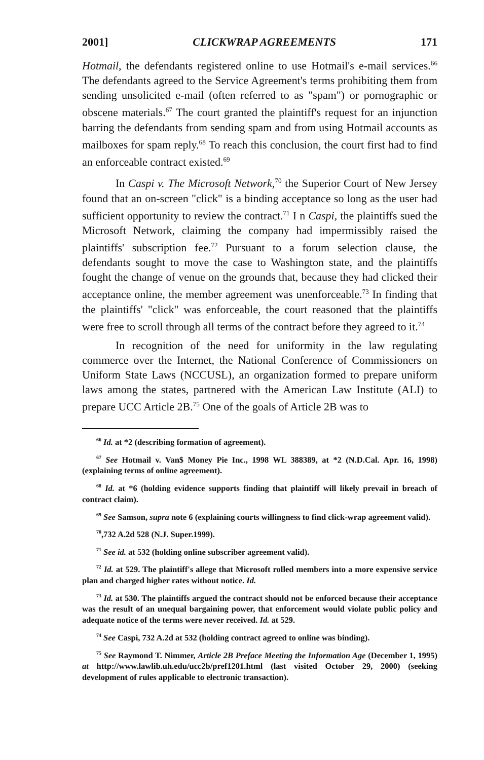2001] CLICKWRAP AGREEMENTS 171
Hotmail, the defendants registered online to use Hotmail's e-mail services.<sup>66</sup> The defendants agreed to the Service Agreement's terms prohibiting them from sending unsolicited e-mail (often referred to as "spam") or pornographic or obscene materials.<sup>67</sup> The court granted the plaintiff's request for an injunction barring the defendants from sending spam and from using Hotmail accounts as mailboxes for spam reply.<sup>68</sup> To reach this conclusion, the court first had to find an enforceable contract existed.<sup>69</sup>
In Caspi v. The Microsoft Network,<sup>70</sup> the Superior Court of New Jersey found that an on-screen "click" is a binding acceptance so long as the user had sufficient opportunity to review the contract.<sup>71</sup> I n Caspi, the plaintiffs sued the Microsoft Network, claiming the company had impermissibly raised the plaintiffs' subscription fee.<sup>72</sup> Pursuant to a forum selection clause, the defendants sought to move the case to Washington state, and the plaintiffs fought the change of venue on the grounds that, because they had clicked their acceptance online, the member agreement was unenforceable.<sup>73</sup> In finding that the plaintiffs' "click" was enforceable, the court reasoned that the plaintiffs were free to scroll through all terms of the contract before they agreed to it.<sup>74</sup>
In recognition of the need for uniformity in the law regulating commerce over the Internet, the National Conference of Commissioners on Uniform State Laws (NCCUSL), an organization formed to prepare uniform laws among the states, partnered with the American Law Institute (ALI) to prepare UCC Article 2B.<sup>75</sup> One of the goals of Article 2B was to
<sup>66</sup> Id. at *2 (describing formation of agreement).
<sup>67</sup> See Hotmail v. Van$ Money Pie Inc., 1998 WL 388389, at *2 (N.D.Cal. Apr. 16, 1998) (explaining terms of online agreement).
<sup>68</sup> Id. at *6 (holding evidence supports finding that plaintiff will likely prevail in breach of contract claim).
<sup>69</sup> See Samson, supra note 6 (explaining courts willingness to find click-wrap agreement valid).
<sup>70</sup>,732 A.2d 528 (N.J. Super.1999).
<sup>71</sup> See id. at 532 (holding online subscriber agreement valid).
<sup>72</sup> Id. at 529. The plaintiff's allege that Microsoft rolled members into a more expensive service plan and charged higher rates without notice. Id.
<sup>73</sup> Id. at 530. The plaintiffs argued the contract should not be enforced because their acceptance was the result of an unequal bargaining power, that enforcement would violate public policy and adequate notice of the terms were never received. Id. at 529.
<sup>74</sup> See Caspi, 732 A.2d at 532 (holding contract agreed to online was binding).
<sup>75</sup> See Raymond T. Nimmer, Article 2B Preface Meeting the Information Age (December 1, 1995) at http://www.lawlib.uh.edu/ucc2b/pref1201.html (last visited October 29, 2000) (seeking development of rules applicable to electronic transaction).